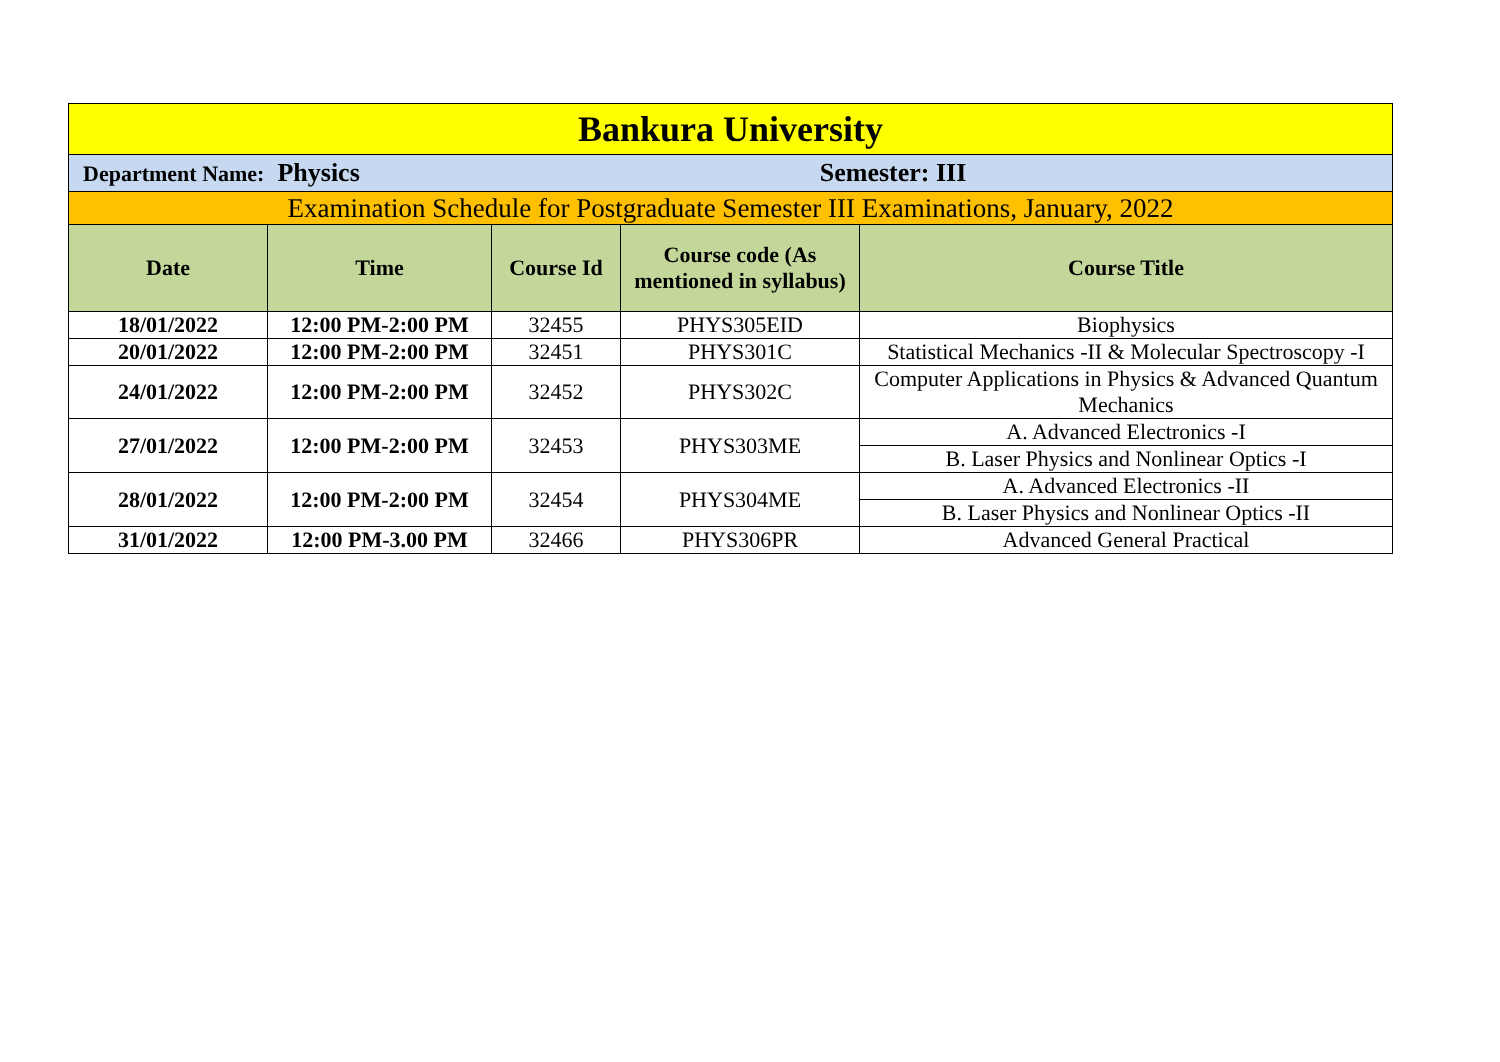| Bankura University | | | | |
| Department Name: Physics Semester: III | | | | |
| Examination Schedule for Postgraduate Semester III Examinations, January, 2022 | | | | |
| Date | Time | Course Id | Course code (As mentioned in syllabus) | Course Title |
| 18/01/2022 | 12:00 PM-2:00 PM | 32455 | PHYS305EID | Biophysics |
| 20/01/2022 | 12:00 PM-2:00 PM | 32451 | PHYS301C | Statistical Mechanics -II & Molecular Spectroscopy -I |
| 24/01/2022 | 12:00 PM-2:00 PM | 32452 | PHYS302C | Computer Applications in Physics & Advanced Quantum Mechanics |
| 27/01/2022 | 12:00 PM-2:00 PM | 32453 | PHYS303ME | A. Advanced Electronics -I |
| | | | | B. Laser Physics and Nonlinear Optics -I |
| 28/01/2022 | 12:00 PM-2:00 PM | 32454 | PHYS304ME | A. Advanced Electronics -II |
| | | | | B. Laser Physics and Nonlinear Optics -II |
| 31/01/2022 | 12:00 PM-3.00 PM | 32466 | PHYS306PR | Advanced General Practical |